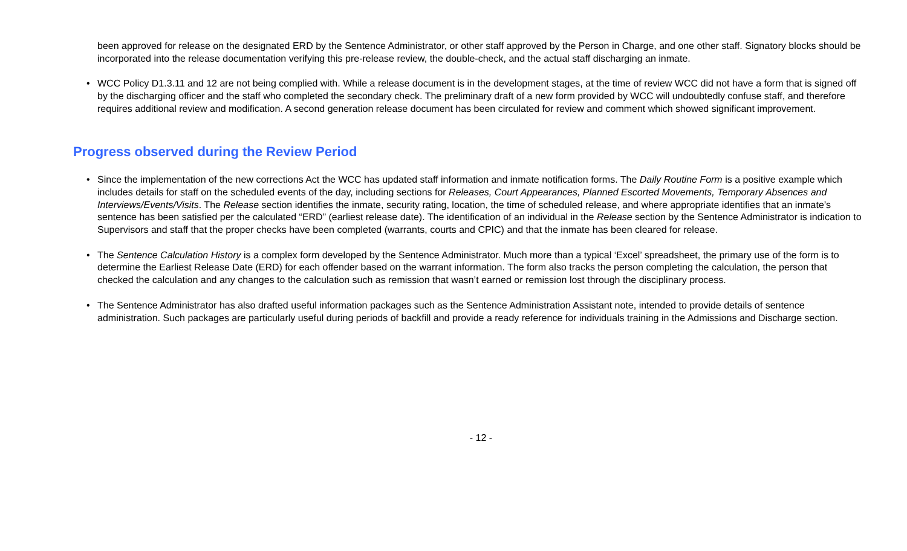been approved for release on the designated ERD by the Sentence Administrator, or other staff approved by the Person in Charge, and one other staff. Signatory blocks should be incorporated into the release documentation verifying this pre-release review, the double-check, and the actual staff discharging an inmate.
• WCC Policy D1.3.11 and 12 are not being complied with. While a release document is in the development stages, at the time of review WCC did not have a form that is signed off by the discharging officer and the staff who completed the secondary check. The preliminary draft of a new form provided by WCC will undoubtedly confuse staff, and therefore requires additional review and modification. A second generation release document has been circulated for review and comment which showed significant improvement.
Progress observed during the Review Period
• Since the implementation of the new corrections Act the WCC has updated staff information and inmate notification forms. The Daily Routine Form is a positive example which includes details for staff on the scheduled events of the day, including sections for Releases, Court Appearances, Planned Escorted Movements, Temporary Absences and Interviews/Events/Visits. The Release section identifies the inmate, security rating, location, the time of scheduled release, and where appropriate identifies that an inmate’s sentence has been satisfied per the calculated “ERD” (earliest release date). The identification of an individual in the Release section by the Sentence Administrator is indication to Supervisors and staff that the proper checks have been completed (warrants, courts and CPIC) and that the inmate has been cleared for release.
• The Sentence Calculation History is a complex form developed by the Sentence Administrator. Much more than a typical ‘Excel’ spreadsheet, the primary use of the form is to determine the Earliest Release Date (ERD) for each offender based on the warrant information. The form also tracks the person completing the calculation, the person that checked the calculation and any changes to the calculation such as remission that wasn’t earned or remission lost through the disciplinary process.
• The Sentence Administrator has also drafted useful information packages such as the Sentence Administration Assistant note, intended to provide details of sentence administration. Such packages are particularly useful during periods of backfill and provide a ready reference for individuals training in the Admissions and Discharge section.
- 12 -